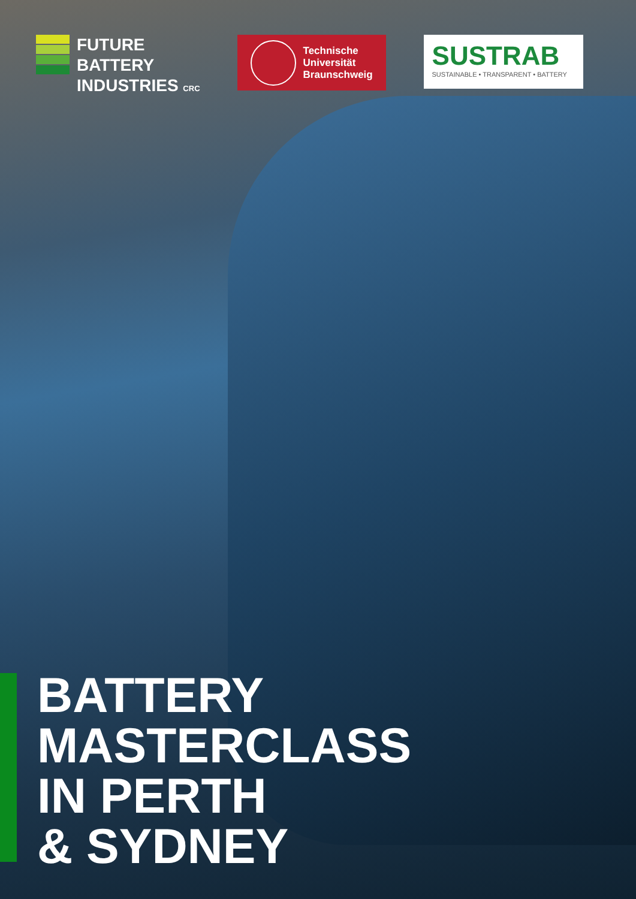FUTURE
BATTERY
INDUSTRIES CRC
Technische
Universität
Braunschweig
SUSTRAB
SUSTAINABLE • TRANSPARENT • BATTERY
BATTERY
MASTERCLASS
IN PERTH
& SYDNEY